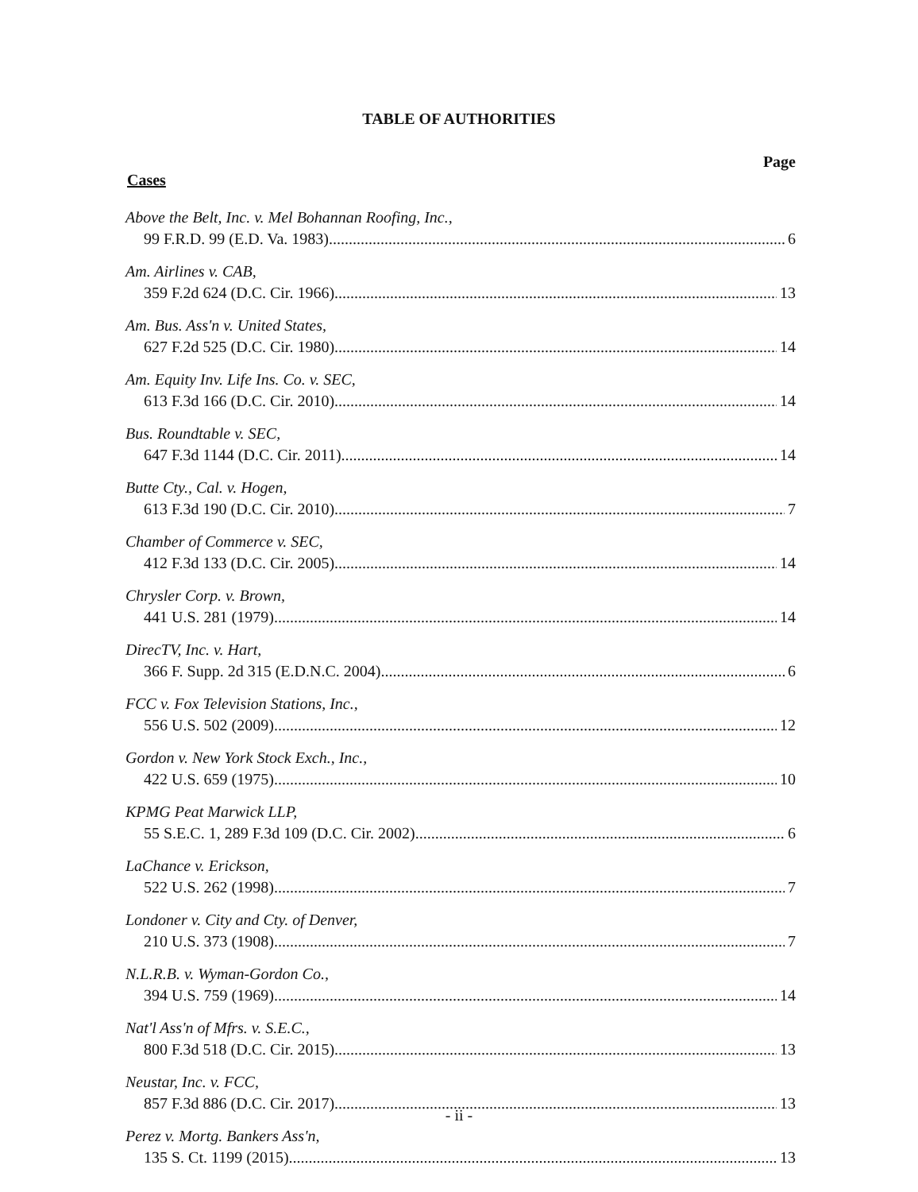TABLE OF AUTHORITIES
Page
Cases
Above the Belt, Inc. v. Mel Bohannan Roofing, Inc.,
99 F.R.D. 99 (E.D. Va. 1983) 6
Am. Airlines v. CAB,
359 F.2d 624 (D.C. Cir. 1966) 13
Am. Bus. Ass'n v. United States,
627 F.2d 525 (D.C. Cir. 1980) 14
Am. Equity Inv. Life Ins. Co. v. SEC,
613 F.3d 166 (D.C. Cir. 2010) 14
Bus. Roundtable v. SEC,
647 F.3d 1144 (D.C. Cir. 2011) 14
Butte Cty., Cal. v. Hogen,
613 F.3d 190 (D.C. Cir. 2010) 7
Chamber of Commerce v. SEC,
412 F.3d 133 (D.C. Cir. 2005) 14
Chrysler Corp. v. Brown,
441 U.S. 281 (1979) 14
DirecTV, Inc. v. Hart,
366 F. Supp. 2d 315 (E.D.N.C. 2004) 6
FCC v. Fox Television Stations, Inc.,
556 U.S. 502 (2009) 12
Gordon v. New York Stock Exch., Inc.,
422 U.S. 659 (1975) 10
KPMG Peat Marwick LLP,
55 S.E.C. 1, 289 F.3d 109 (D.C. Cir. 2002) 6
LaChance v. Erickson,
522 U.S. 262 (1998) 7
Londoner v. City and Cty. of Denver,
210 U.S. 373 (1908) 7
N.L.R.B. v. Wyman-Gordon Co.,
394 U.S. 759 (1969) 14
Nat'l Ass'n of Mfrs. v. S.E.C.,
800 F.3d 518 (D.C. Cir. 2015) 13
Neustar, Inc. v. FCC,
857 F.3d 886 (D.C. Cir. 2017) 13
Perez v. Mortg. Bankers Ass'n,
135 S. Ct. 1199 (2015) 13
- ii -